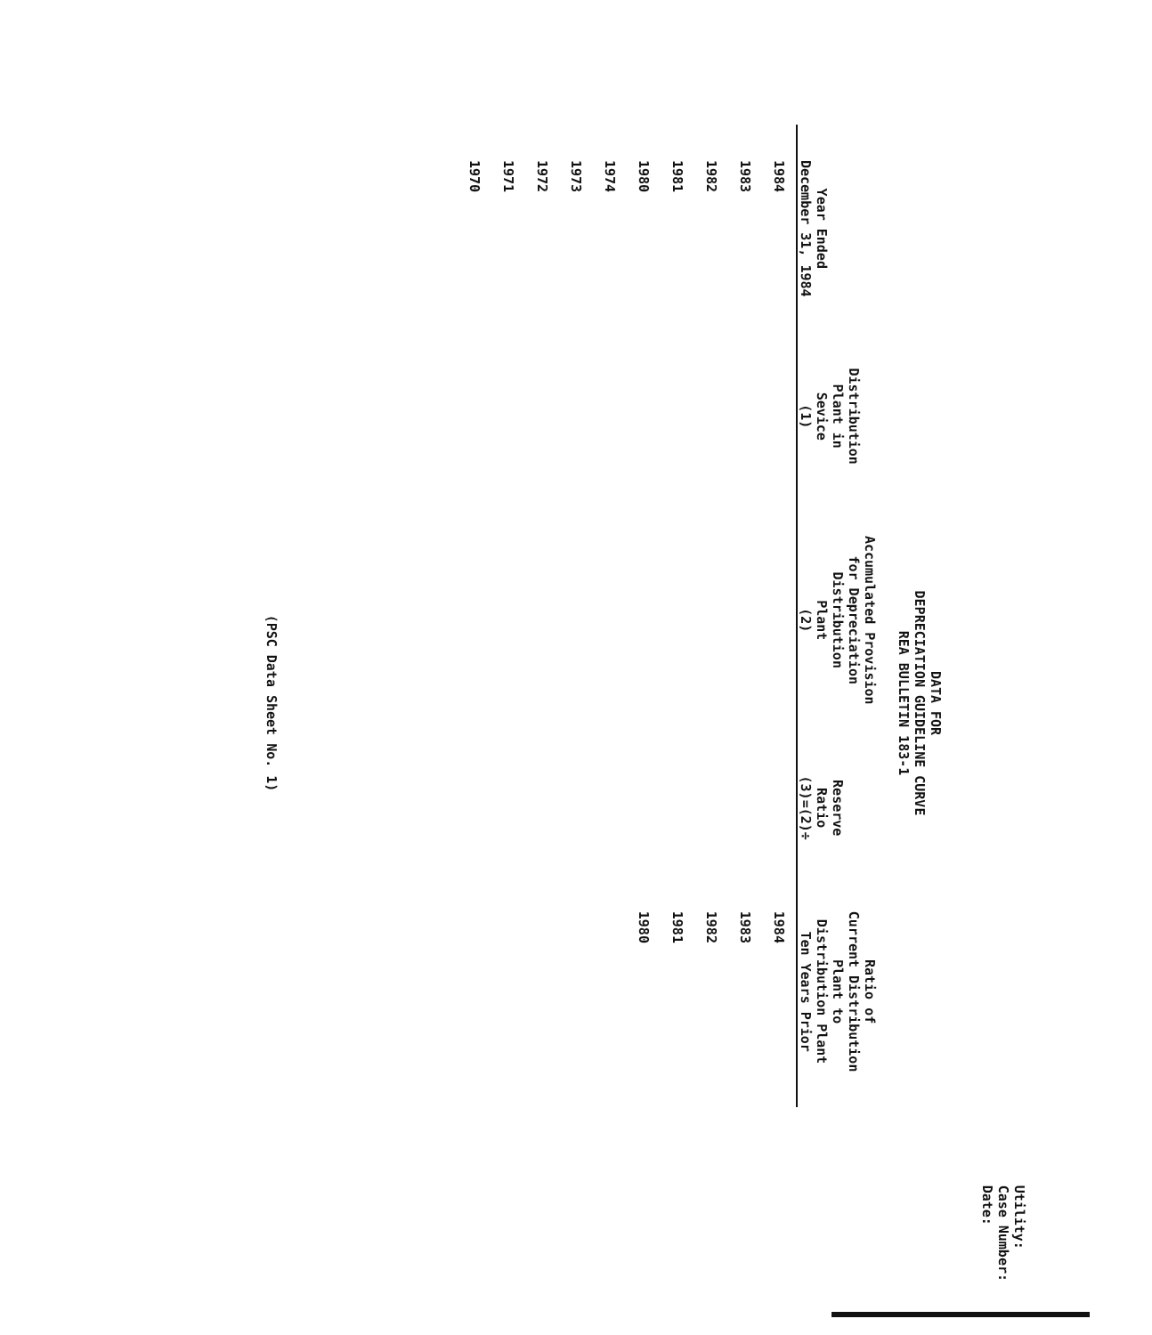Utility:
Case Number:
Date:
DATA FOR
DEPRECIATION GUIDELINE CURVE
REA BULLETIN 183-1
| Year Ended December 31, 1984 | Distribution Plant in Sevice (1) | Accumulated Provision for Depreciation Distribution Plant (2) | Reserve Ratio (3)=(2)÷ | Ratio of Current Distribution Plant to Distribution Plant Ten Years Prior |
| --- | --- | --- | --- | --- |
| 1984 | | | | 1984 |
| 1983 | | | | 1983 |
| 1982 | | | | 1982 |
| 1981 | | | | 1981 |
| 1980 | | | | 1980 |
| 1974 | | | | |
| 1973 | | | | |
| 1972 | | | | |
| 1971 | | | | |
| 1970 | | | | |
(PSC Data Sheet No. 1)